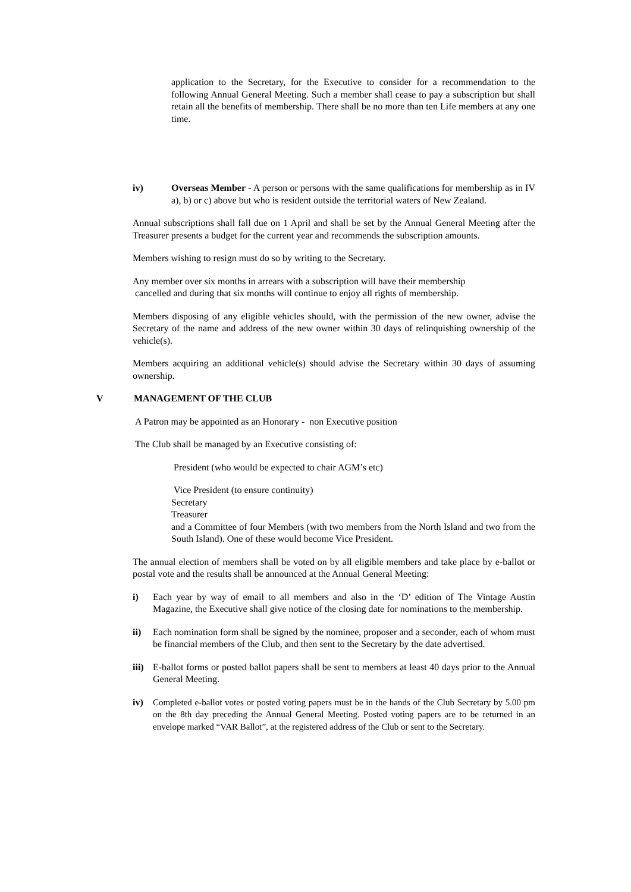application to the Secretary, for the Executive to consider for a recommendation to the following Annual General Meeting. Such a member shall cease to pay a subscription but shall retain all the benefits of membership. There shall be no more than ten Life members at any one time.
iv) Overseas Member - A person or persons with the same qualifications for membership as in IV a), b) or c) above but who is resident outside the territorial waters of New Zealand.
Annual subscriptions shall fall due on 1 April and shall be set by the Annual General Meeting after the Treasurer presents a budget for the current year and recommends the subscription amounts.
Members wishing to resign must do so by writing to the Secretary.
Any member over six months in arrears with a subscription will have their membership
cancelled and during that six months will continue to enjoy all rights of membership.
Members disposing of any eligible vehicles should, with the permission of the new owner, advise the Secretary of the name and address of the new owner within 30 days of relinquishing ownership of the vehicle(s).
Members acquiring an additional vehicle(s) should advise the Secretary within 30 days of assuming ownership.
V MANAGEMENT OF THE CLUB
A Patron may be appointed as an Honorary - non Executive position
The Club shall be managed by an Executive consisting of:
President (who would be expected to chair AGM’s etc)
Vice President (to ensure continuity)
Secretary
Treasurer
and a Committee of four Members (with two members from the North Island and two from the South Island). One of these would become Vice President.
The annual election of members shall be voted on by all eligible members and take place by e-ballot or postal vote and the results shall be announced at the Annual General Meeting:
i) Each year by way of email to all members and also in the ‘D’ edition of The Vintage Austin Magazine, the Executive shall give notice of the closing date for nominations to the membership.
ii) Each nomination form shall be signed by the nominee, proposer and a seconder, each of whom must be financial members of the Club, and then sent to the Secretary by the date advertised.
iii)
E-ballot forms or posted ballot papers shall be sent to members at least 40 days prior to the Annual General Meeting.
iv) Completed e-ballot votes or posted voting papers must be in the hands of the Club Secretary by 5.00 pm on the 8th day preceding the Annual General Meeting. Posted voting papers are to be returned in an envelope marked “VAR Ballot”, at the registered address of the Club or sent to the Secretary.